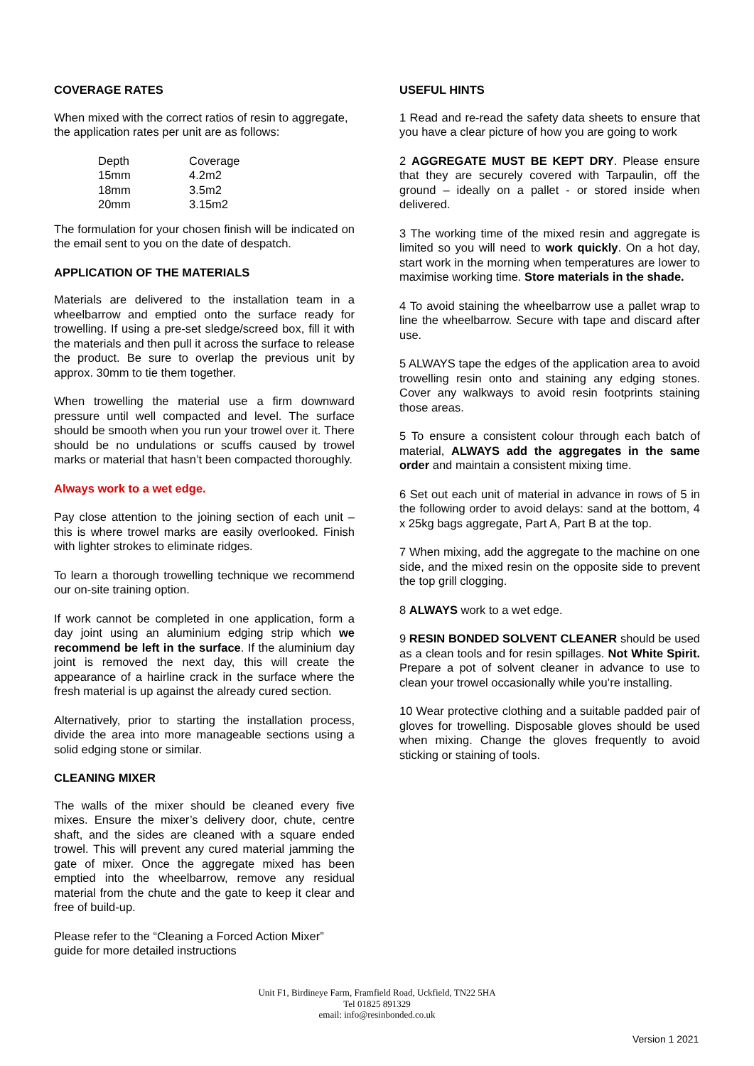COVERAGE RATES
When mixed with the correct ratios of resin to aggregate, the application rates per unit are as follows:
| Depth | Coverage |
| 15mm | 4.2m2 |
| 18mm | 3.5m2 |
| 20mm | 3.15m2 |
The formulation for your chosen finish will be indicated on the email sent to you on the date of despatch.
APPLICATION OF THE MATERIALS
Materials are delivered to the installation team in a wheelbarrow and emptied onto the surface ready for trowelling. If using a pre-set sledge/screed box, fill it with the materials and then pull it across the surface to release the product. Be sure to overlap the previous unit by approx. 30mm to tie them together.
When trowelling the material use a firm downward pressure until well compacted and level. The surface should be smooth when you run your trowel over it. There should be no undulations or scuffs caused by trowel marks or material that hasn’t been compacted thoroughly.
Always work to a wet edge.
Pay close attention to the joining section of each unit – this is where trowel marks are easily overlooked. Finish with lighter strokes to eliminate ridges.
To learn a thorough trowelling technique we recommend our on-site training option.
If work cannot be completed in one application, form a day joint using an aluminium edging strip which we recommend be left in the surface. If the aluminium day joint is removed the next day, this will create the appearance of a hairline crack in the surface where the fresh material is up against the already cured section.
Alternatively, prior to starting the installation process, divide the area into more manageable sections using a solid edging stone or similar.
CLEANING MIXER
The walls of the mixer should be cleaned every five mixes. Ensure the mixer’s delivery door, chute, centre shaft, and the sides are cleaned with a square ended trowel. This will prevent any cured material jamming the gate of mixer. Once the aggregate mixed has been emptied into the wheelbarrow, remove any residual material from the chute and the gate to keep it clear and free of build-up.
Please refer to the “Cleaning a Forced Action Mixer” guide for more detailed instructions
USEFUL HINTS
1 Read and re-read the safety data sheets to ensure that you have a clear picture of how you are going to work
2 AGGREGATE MUST BE KEPT DRY. Please ensure that they are securely covered with Tarpaulin, off the ground – ideally on a pallet - or stored inside when delivered.
3 The working time of the mixed resin and aggregate is limited so you will need to work quickly. On a hot day, start work in the morning when temperatures are lower to maximise working time. Store materials in the shade.
4 To avoid staining the wheelbarrow use a pallet wrap to line the wheelbarrow. Secure with tape and discard after use.
5 ALWAYS tape the edges of the application area to avoid trowelling resin onto and staining any edging stones. Cover any walkways to avoid resin footprints staining those areas.
5 To ensure a consistent colour through each batch of material, ALWAYS add the aggregates in the same order and maintain a consistent mixing time.
6 Set out each unit of material in advance in rows of 5 in the following order to avoid delays: sand at the bottom, 4 x 25kg bags aggregate, Part A, Part B at the top.
7 When mixing, add the aggregate to the machine on one side, and the mixed resin on the opposite side to prevent the top grill clogging.
8 ALWAYS work to a wet edge.
9 RESIN BONDED SOLVENT CLEANER should be used as a clean tools and for resin spillages. Not White Spirit. Prepare a pot of solvent cleaner in advance to use to clean your trowel occasionally while you’re installing.
10 Wear protective clothing and a suitable padded pair of gloves for trowelling. Disposable gloves should be used when mixing. Change the gloves frequently to avoid sticking or staining of tools.
Unit F1, Birdineye Farm, Framfield Road, Uckfield, TN22 5HA
Tel 01825 891329
email: info@resinbonded.co.uk
Version 1 2021